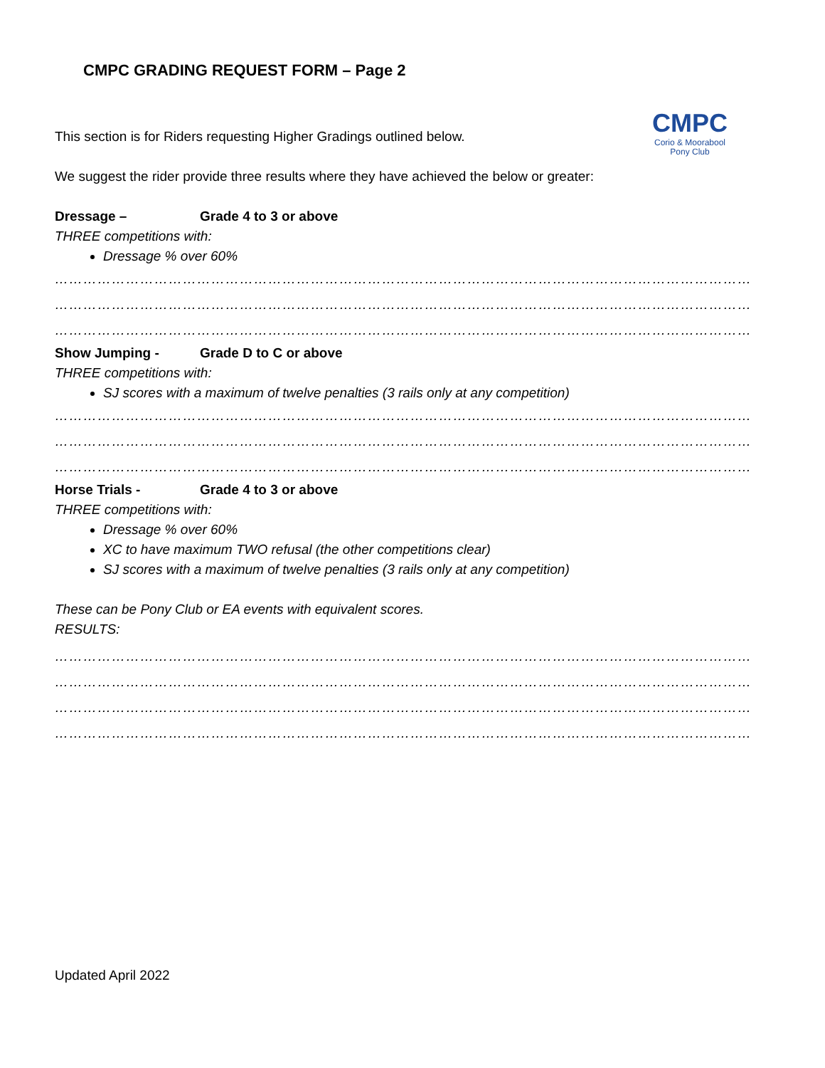CMPC
Corio & Moorabool
Pony Club
CMPC GRADING REQUEST FORM – Page 2
This section is for Riders requesting Higher Gradings outlined below.
We suggest the rider provide three results where they have achieved the below or greater:
Dressage – Grade 4 to 3 or above
THREE competitions with:
Dressage % over 60%
………………………………………………………………………………………………………………………………………
………………………………………………………………………………………………………………………………………
………………………………………………………………………………………………………………………………………
Show Jumping - Grade D to C or above
THREE competitions with:
SJ scores with a maximum of twelve penalties (3 rails only at any competition)
………………………………………………………………………………………………………………………………………
………………………………………………………………………………………………………………………………………
………………………………………………………………………………………………………………………………………
Horse Trials - Grade 4 to 3 or above
THREE competitions with:
Dressage % over 60%
XC to have maximum TWO refusal (the other competitions clear)
SJ scores with a maximum of twelve penalties (3 rails only at any competition)
These can be Pony Club or EA events with equivalent scores.
RESULTS:
………………………………………………………………………………………………………………………………………
………………………………………………………………………………………………………………………………………
………………………………………………………………………………………………………………………………………
………………………………………………………………………………………………………………………………………
Updated April 2022